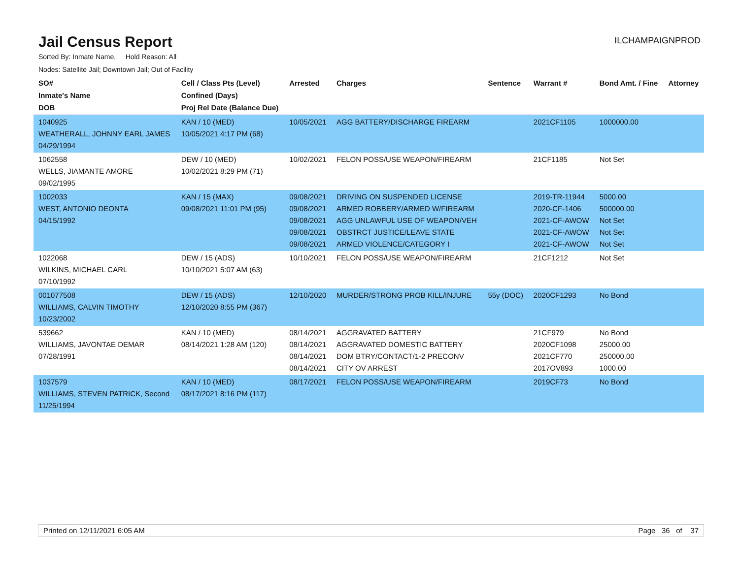Jail Census Report
ILCHAMPAIGNPROD
Sorted By: Inmate Name, Hold Reason: All
Nodes: Satellite Jail; Downtown Jail; Out of Facility
| SO# Inmate's Name DOB | Cell / Class Pts (Level) Confined (Days) Proj Rel Date (Balance Due) | Arrested | Charges | Sentence | Warrant # | Bond Amt. / Fine | Attorney |
| --- | --- | --- | --- | --- | --- | --- | --- |
| 1040925 WEATHERALL, JOHNNY EARL JAMES 04/29/1994 | KAN / 10 (MED) 10/05/2021 4:17 PM (68) | 10/05/2021 | AGG BATTERY/DISCHARGE FIREARM | | 2021CF1105 | 1000000.00 | |
| 1062558 WELLS, JIAMANTE AMORE 09/02/1995 | DEW / 10 (MED) 10/02/2021 8:29 PM (71) | 10/02/2021 | FELON POSS/USE WEAPON/FIREARM | | 21CF1185 | Not Set | |
| 1002033 WEST, ANTONIO DEONTA 04/15/1992 | KAN / 15 (MAX) 09/08/2021 11:01 PM (95) | 09/08/2021 09/08/2021 09/08/2021 09/08/2021 09/08/2021 | DRIVING ON SUSPENDED LICENSE ARMED ROBBERY/ARMED W/FIREARM AGG UNLAWFUL USE OF WEAPON/VEH OBSTRCT JUSTICE/LEAVE STATE ARMED VIOLENCE/CATEGORY I | | 2019-TR-11944 2020-CF-1406 2021-CF-AWOW 2021-CF-AWOW 2021-CF-AWOW | 5000.00 500000.00 Not Set Not Set Not Set | |
| 1022068 WILKINS, MICHAEL CARL 07/10/1992 | DEW / 15 (ADS) 10/10/2021 5:07 AM (63) | 10/10/2021 | FELON POSS/USE WEAPON/FIREARM | | 21CF1212 | Not Set | |
| 001077508 WILLIAMS, CALVIN TIMOTHY 10/23/2002 | DEW / 15 (ADS) 12/10/2020 8:55 PM (367) | 12/10/2020 | MURDER/STRONG PROB KILL/INJURE | 55y (DOC) | 2020CF1293 | No Bond | |
| 539662 WILLIAMS, JAVONTAE DEMAR 07/28/1991 | KAN / 10 (MED) 08/14/2021 1:28 AM (120) | 08/14/2021 08/14/2021 08/14/2021 08/14/2021 | AGGRAVATED BATTERY AGGRAVATED DOMESTIC BATTERY DOM BTRY/CONTACT/1-2 PRECONV CITY OV ARREST | | 21CF979 2020CF1098 2021CF770 2017OV893 | No Bond 25000.00 250000.00 1000.00 | |
| 1037579 WILLIAMS, STEVEN PATRICK, Second 11/25/1994 | KAN / 10 (MED) 08/17/2021 8:16 PM (117) | 08/17/2021 | FELON POSS/USE WEAPON/FIREARM | | 2019CF73 | No Bond | |
Printed on 12/11/2021 6:05 AM Page 36 of 37